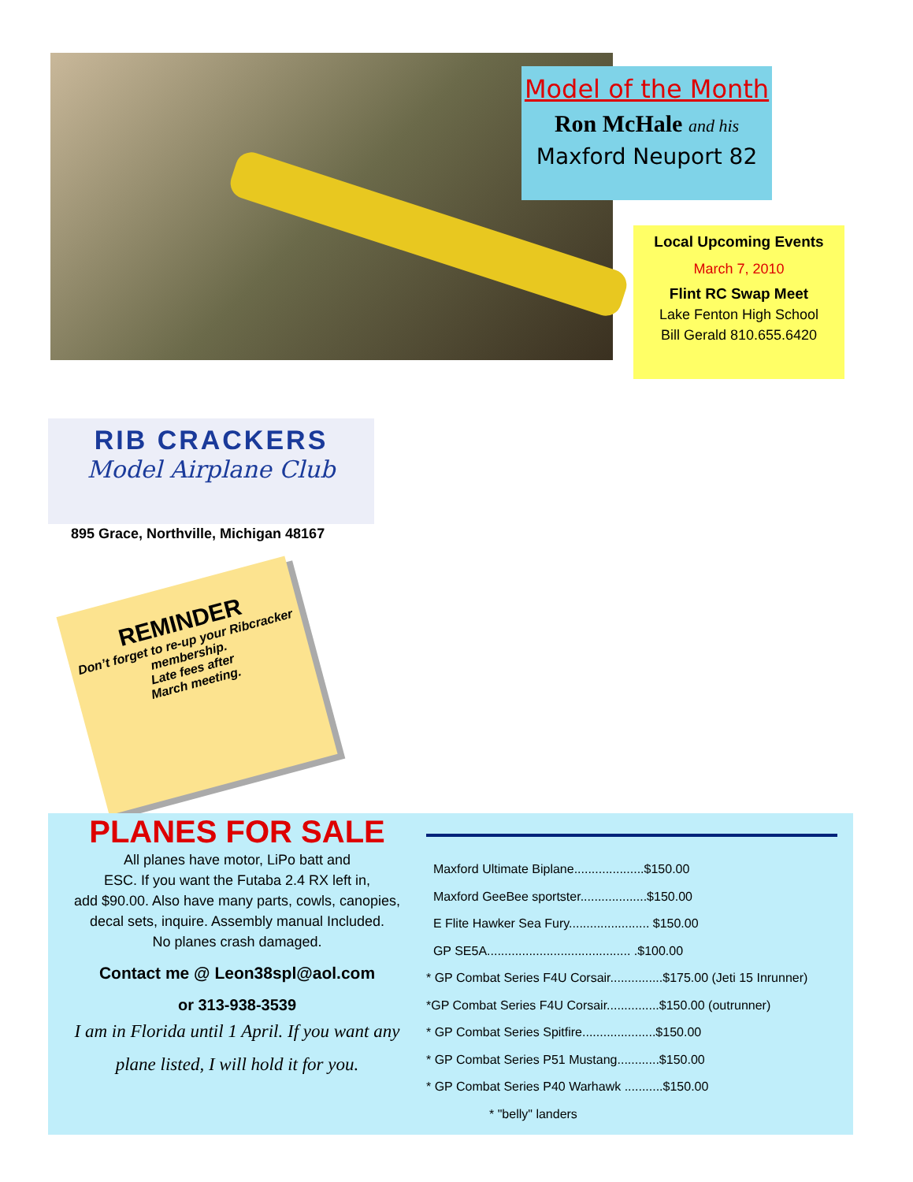Model of the Month
Ron McHale and his
Maxford Neuport 82
Local Upcoming Events
March 7, 2010
Flint RC Swap Meet
Lake Fenton High School
Bill Gerald 810.655.6420
RIB CRACKERS
Model Airplane Club
895 Grace, Northville, Michigan 48167
REMINDER
Don’t forget to re-up your Ribcracker membership.
Late fees after
March meeting.
PLANES FOR SALE
All planes have motor, LiPo batt and
ESC. If you want the Futaba 2.4 RX left in,
add $90.00. Also have many parts, cowls, canopies,
decal sets, inquire. Assembly manual Included.
No planes crash damaged.
Contact me @ Leon38spl@aol.com
or 313-938-3539
I am in Florida until 1 April. If you want any
plane listed, I will hold it for you.
Maxford Ultimate Biplane....................$150.00
Maxford GeeBee sportster...................$150.00
E Flite Hawker Sea Fury....................... $150.00
GP SE5A......................................... .$100.00
* GP Combat Series F4U Corsair...............$175.00 (Jeti 15 Inrunner)
*GP Combat Series F4U Corsair...............$150.00 (outrunner)
* GP Combat Series Spitfire.....................$150.00
* GP Combat Series P51 Mustang............$150.00
* GP Combat Series P40 Warhawk ...........$150.00
* "belly" landers